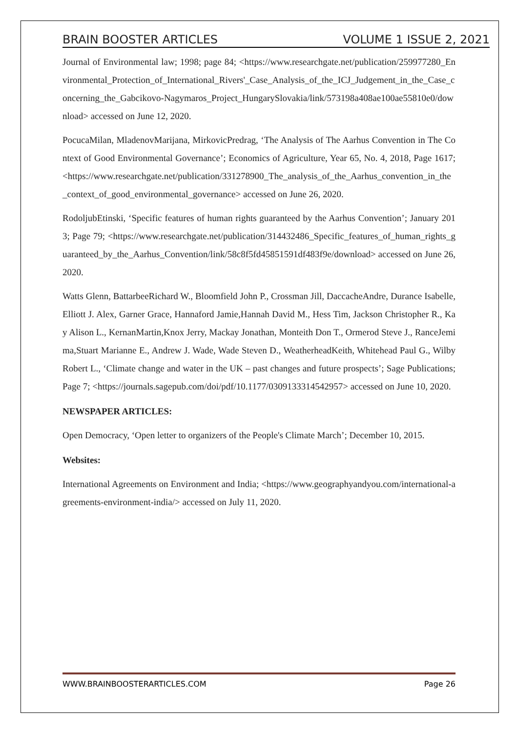BRAIN BOOSTER ARTICLES VOLUME 1 ISSUE 2, 2021
Journal of Environmental law; 1998; page 84; <https://www.researchgate.net/publication/259977280_Environmental_Protection_of_International_Rivers'_Case_Analysis_of_the_ICJ_Judgement_in_the_Case_concerning_the_Gabcikovo-Nagymaros_Project_HungarySlovakia/link/573198a408ae100ae55810e0/download> accessed on June 12, 2020.
PocucaMilan, MladenovMarijana, MirkovicPredrag, ‘The Analysis of The Aarhus Convention in The Context of Good Environmental Governance’; Economics of Agriculture, Year 65, No. 4, 2018, Page 1617; <https://www.researchgate.net/publication/331278900_The_analysis_of_the_Aarhus_convention_in_the_context_of_good_environmental_governance> accessed on June 26, 2020.
RodoljubEtinski, ‘Specific features of human rights guaranteed by the Aarhus Convention’; January 2013; Page 79; <https://www.researchgate.net/publication/314432486_Specific_features_of_human_rights_guaranteed_by_the_Aarhus_Convention/link/58c8f5fd45851591df483f9e/download> accessed on June 26, 2020.
Watts Glenn, BattarbeeRichard W., Bloomfield John P., Crossman Jill, DaccacheAndre, Durance Isabelle, Elliott J. Alex, Garner Grace, Hannaford Jamie,Hannah David M., Hess Tim, Jackson Christopher R., Kay Alison L., KernanMartin,Knox Jerry, Mackay Jonathan, Monteith Don T., Ormerod Steve J., RanceJemima,Stuart Marianne E., Andrew J. Wade, Wade Steven D., WeatherheadKeith, Whitehead Paul G., WilbyRobert L., ‘Climate change and water in the UK – past changes and future prospects’; Sage Publications; Page 7; <https://journals.sagepub.com/doi/pdf/10.1177/0309133314542957> accessed on June 10, 2020.
NEWSPAPER ARTICLES:
Open Democracy, ‘Open letter to organizers of the People's Climate March’; December 10, 2015.
Websites:
International Agreements on Environment and India; <https://www.geographyandyou.com/international-agreements-environment-india/> accessed on July 11, 2020.
WWW.BRAINBOOSTERARTICLES.COM Page 26